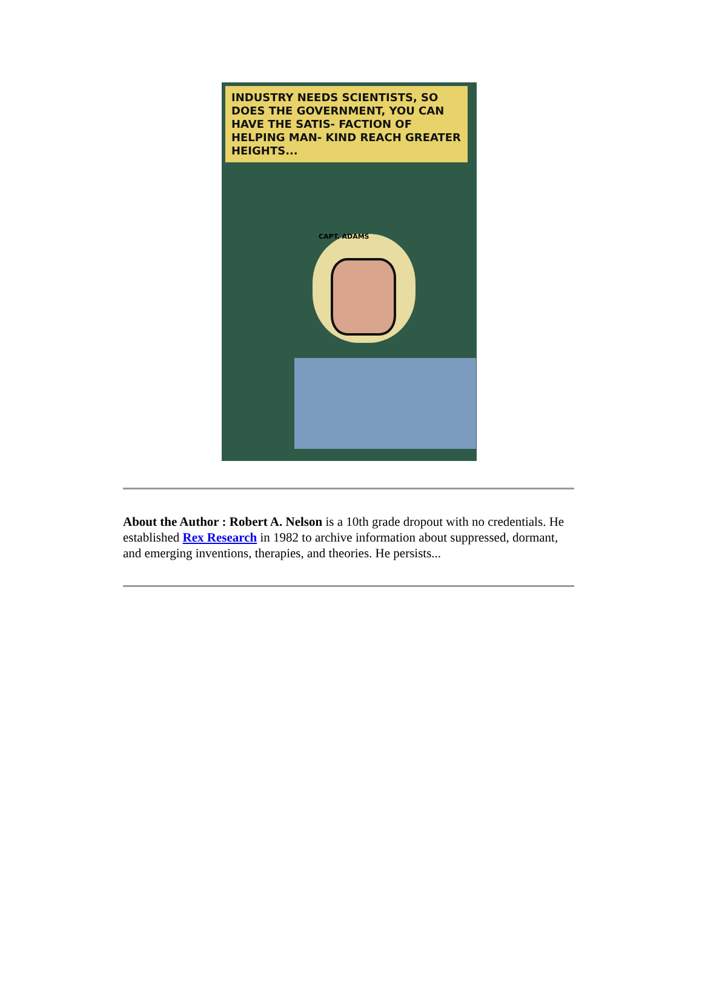INDUSTRY NEEDS SCIENTISTS, SO DOES THE GOVERNMENT, YOU CAN HAVE THE SATIS- FACTION OF HELPING MAN- KIND REACH GREATER HEIGHTS...
CAPT. ADAMS
About the Author : Robert A. Nelson is a 10th grade dropout with no credentials. He established Rex Research in 1982 to archive information about suppressed, dormant, and emerging inventions, therapies, and theories. He persists...